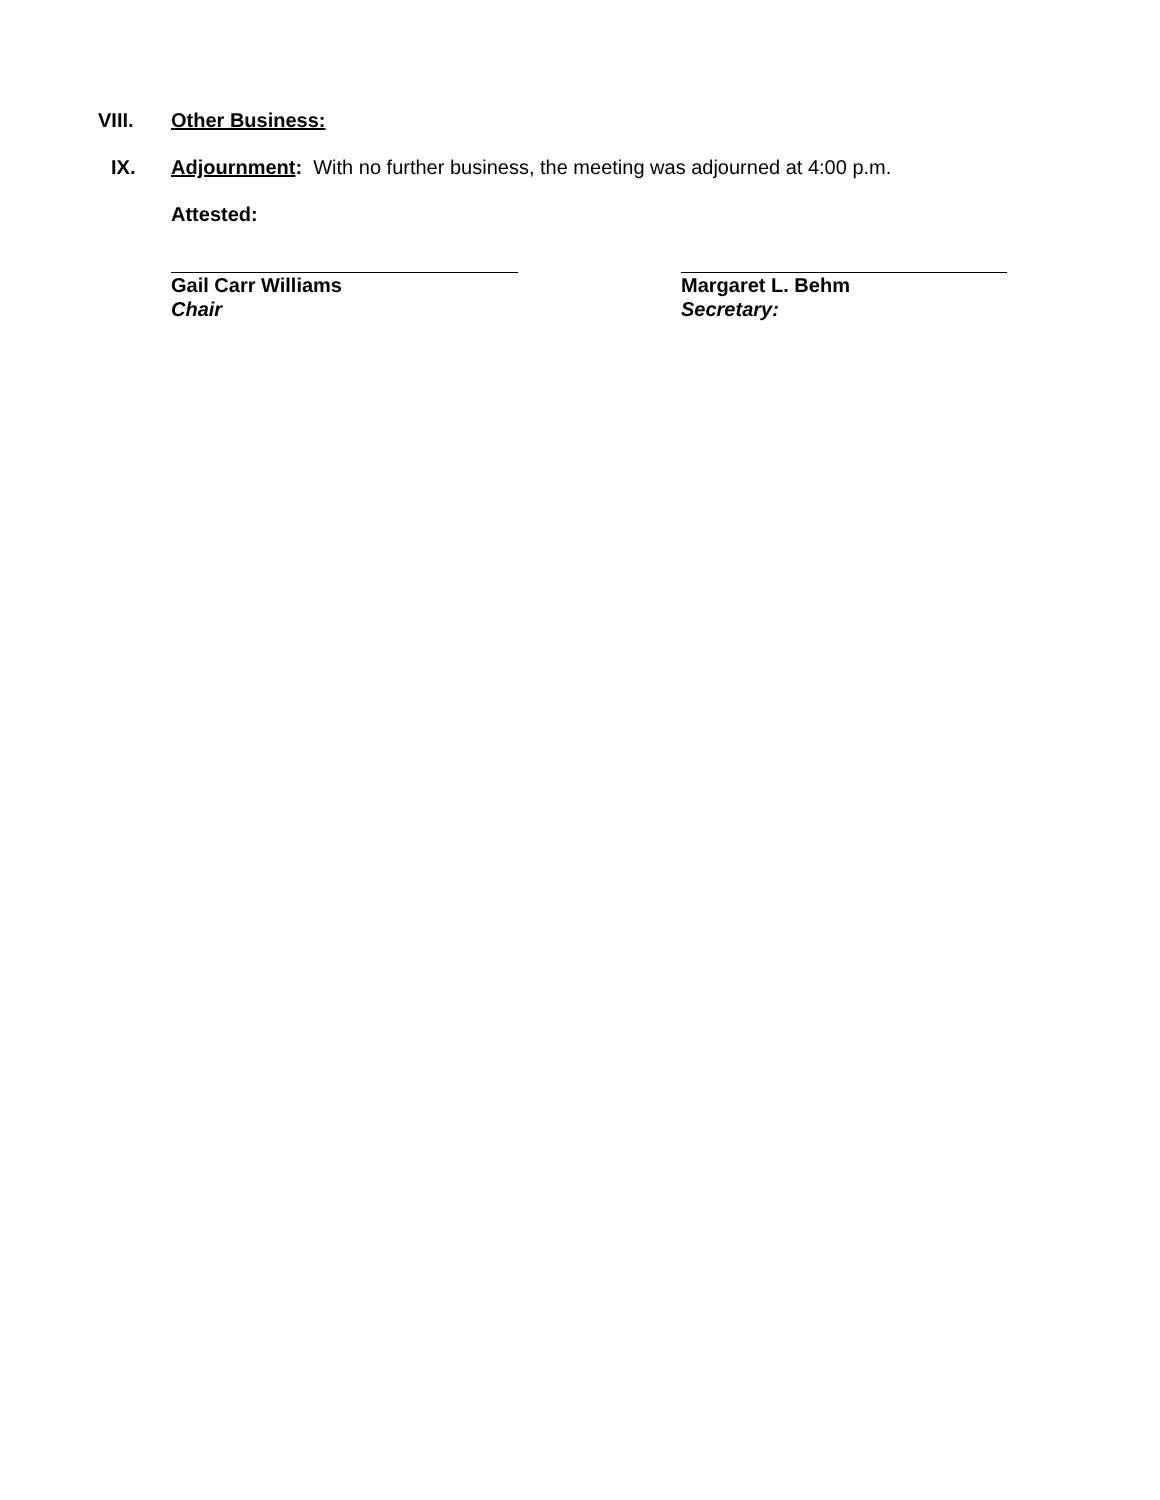VIII. Other Business:
IX. Adjournment: With no further business, the meeting was adjourned at 4:00 p.m.
Attested:
Gail Carr Williams
Chair
Margaret L. Behm
Secretary: